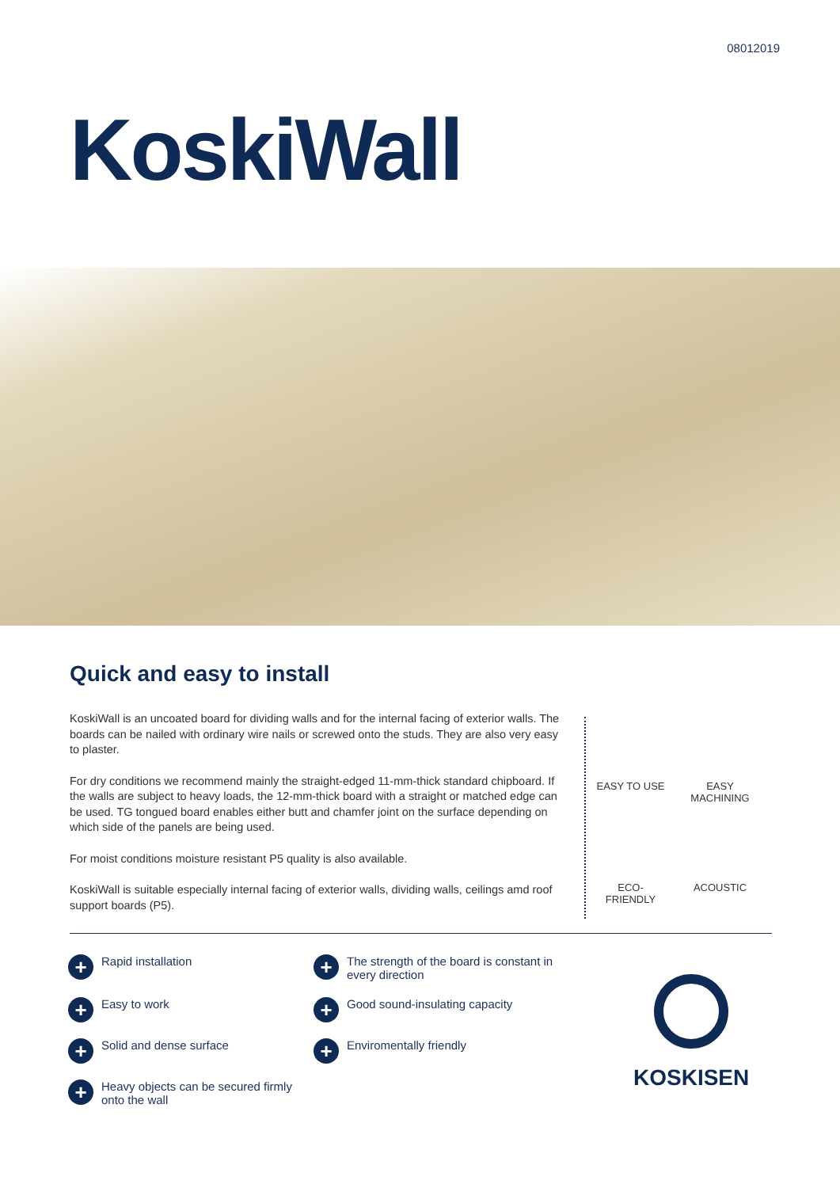08012019
KoskiWall
Quick and easy to install
KoskiWall is an uncoated board for dividing walls and for the internal facing of exterior walls. The boards can be nailed with ordinary wire nails or screwed onto the studs. They are also very easy to plaster.
For dry conditions we recommend mainly the straight-edged 11-mm-thick standard chipboard. If the walls are subject to heavy loads, the 12-mm-thick board with a straight or matched edge can be used. TG tongued board enables either butt and chamfer joint on the surface depending on which side of the panels are being used.
For moist conditions moisture resistant P5 quality is also available.
KoskiWall is suitable especially internal facing of exterior walls, dividing walls, ceilings amd roof support boards (P5).
EASY TO USE
EASY
MACHINING
ECO-
FRIENDLY
ACOUSTIC
+ Rapid installation
+ The strength of the board is constant in every direction
+ Easy to work
+ Good sound-insulating capacity
+ Solid and dense surface
+ Enviromentally friendly
+ Heavy objects can be secured firmly onto the wall
KOSKISEN